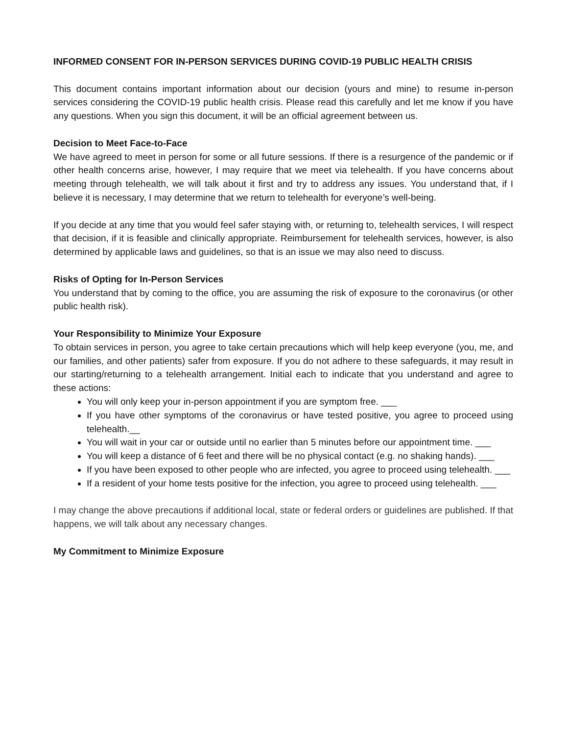INFORMED CONSENT FOR IN-PERSON SERVICES DURING COVID-19 PUBLIC HEALTH CRISIS
This document contains important information about our decision (yours and mine) to resume in-person services considering the COVID-19 public health crisis. Please read this carefully and let me know if you have any questions. When you sign this document, it will be an official agreement between us.
Decision to Meet Face-to-Face
We have agreed to meet in person for some or all future sessions. If there is a resurgence of the pandemic or if other health concerns arise, however, I may require that we meet via telehealth. If you have concerns about meeting through telehealth, we will talk about it first and try to address any issues. You understand that, if I believe it is necessary, I may determine that we return to telehealth for everyone’s well-being.
If you decide at any time that you would feel safer staying with, or returning to, telehealth services, I will respect that decision, if it is feasible and clinically appropriate. Reimbursement for telehealth services, however, is also determined by applicable laws and guidelines, so that is an issue we may also need to discuss.
Risks of Opting for In-Person Services
You understand that by coming to the office, you are assuming the risk of exposure to the coronavirus (or other public health risk).
Your Responsibility to Minimize Your Exposure
To obtain services in person, you agree to take certain precautions which will help keep everyone (you, me, and our families, and other patients) safer from exposure. If you do not adhere to these safeguards, it may result in our starting/returning to a telehealth arrangement. Initial each to indicate that you understand and agree to these actions:
You will only keep your in-person appointment if you are symptom free. ___
If you have other symptoms of the coronavirus or have tested positive, you agree to proceed using telehealth.__
You will wait in your car or outside until no earlier than 5 minutes before our appointment time. ___
You will keep a distance of 6 feet and there will be no physical contact (e.g. no shaking hands). ___
If you have been exposed to other people who are infected, you agree to proceed using telehealth. ___
If a resident of your home tests positive for the infection, you agree to proceed using telehealth. ___
I may change the above precautions if additional local, state or federal orders or guidelines are published. If that happens, we will talk about any necessary changes.
My Commitment to Minimize Exposure